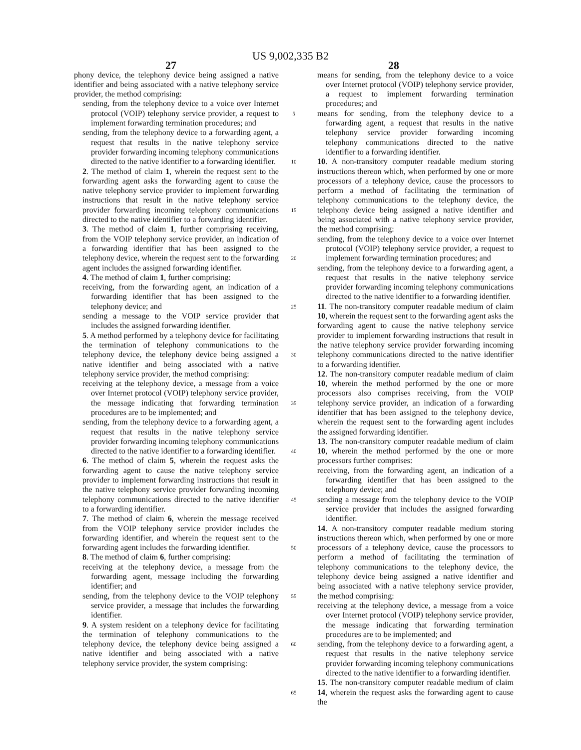US 9,002,335 B2
27 28
phony device, the telephony device being assigned a native identifier and being associated with a native telephony service provider, the method comprising:
sending, from the telephony device to a voice over Internet protocol (VOIP) telephony service provider, a request to implement forwarding termination procedures; and
sending, from the telephony device to a forwarding agent, a request that results in the native telephony service provider forwarding incoming telephony communications directed to the native identifier to a forwarding identifier.
2. The method of claim 1, wherein the request sent to the forwarding agent asks the forwarding agent to cause the native telephony service provider to implement forwarding instructions that result in the native telephony service provider forwarding incoming telephony communications directed to the native identifier to a forwarding identifier.
3. The method of claim 1, further comprising receiving, from the VOIP telephony service provider, an indication of a forwarding identifier that has been assigned to the telephony device, wherein the request sent to the forwarding agent includes the assigned forwarding identifier.
4. The method of claim 1, further comprising:
receiving, from the forwarding agent, an indication of a forwarding identifier that has been assigned to the telephony device; and
sending a message to the VOIP service provider that includes the assigned forwarding identifier.
5. A method performed by a telephony device for facilitating the termination of telephony communications to the telephony device, the telephony device being assigned a native identifier and being associated with a native telephony service provider, the method comprising:
receiving at the telephony device, a message from a voice over Internet protocol (VOIP) telephony service provider, the message indicating that forwarding termination procedures are to be implemented; and
sending, from the telephony device to a forwarding agent, a request that results in the native telephony service provider forwarding incoming telephony communications directed to the native identifier to a forwarding identifier.
6. The method of claim 5, wherein the request asks the forwarding agent to cause the native telephony service provider to implement forwarding instructions that result in the native telephony service provider forwarding incoming telephony communications directed to the native identifier to a forwarding identifier.
7. The method of claim 6, wherein the message received from the VOIP telephony service provider includes the forwarding identifier, and wherein the request sent to the forwarding agent includes the forwarding identifier.
8. The method of claim 6, further comprising:
receiving at the telephony device, a message from the forwarding agent, message including the forwarding identifier; and
sending, from the telephony device to the VOIP telephony service provider, a message that includes the forwarding identifier.
9. A system resident on a telephony device for facilitating the termination of telephony communications to the telephony device, the telephony device being assigned a native identifier and being associated with a native telephony service provider, the system comprising:
5
10
15
20
25
30
35
40
45
50
55
60
65
means for sending, from the telephony device to a voice over Internet protocol (VOIP) telephony service provider, a request to implement forwarding termination procedures; and
means for sending, from the telephony device to a forwarding agent, a request that results in the native telephony service provider forwarding incoming telephony communications directed to the native identifier to a forwarding identifier.
10. A non-transitory computer readable medium storing instructions thereon which, when performed by one or more processors of a telephony device, cause the processors to perform a method of facilitating the termination of telephony communications to the telephony device, the telephony device being assigned a native identifier and being associated with a native telephony service provider, the method comprising:
sending, from the telephony device to a voice over Internet protocol (VOIP) telephony service provider, a request to implement forwarding termination procedures; and
sending, from the telephony device to a forwarding agent, a request that results in the native telephony service provider forwarding incoming telephony communications directed to the native identifier to a forwarding identifier.
11. The non-transitory computer readable medium of claim 10, wherein the request sent to the forwarding agent asks the forwarding agent to cause the native telephony service provider to implement forwarding instructions that result in the native telephony service provider forwarding incoming telephony communications directed to the native identifier to a forwarding identifier.
12. The non-transitory computer readable medium of claim 10, wherein the method performed by the one or more processors also comprises receiving, from the VOIP telephony service provider, an indication of a forwarding identifier that has been assigned to the telephony device, wherein the request sent to the forwarding agent includes the assigned forwarding identifier.
13. The non-transitory computer readable medium of claim 10, wherein the method performed by the one or more processors further comprises:
receiving, from the forwarding agent, an indication of a forwarding identifier that has been assigned to the telephony device; and
sending a message from the telephony device to the VOIP service provider that includes the assigned forwarding identifier.
14. A non-transitory computer readable medium storing instructions thereon which, when performed by one or more processors of a telephony device, cause the processors to perform a method of facilitating the termination of telephony communications to the telephony device, the telephony device being assigned a native identifier and being associated with a native telephony service provider, the method comprising:
receiving at the telephony device, a message from a voice over Internet protocol (VOIP) telephony service provider, the message indicating that forwarding termination procedures are to be implemented; and
sending, from the telephony device to a forwarding agent, a request that results in the native telephony service provider forwarding incoming telephony communications directed to the native identifier to a forwarding identifier.
15. The non-transitory computer readable medium of claim 14, wherein the request asks the forwarding agent to cause the